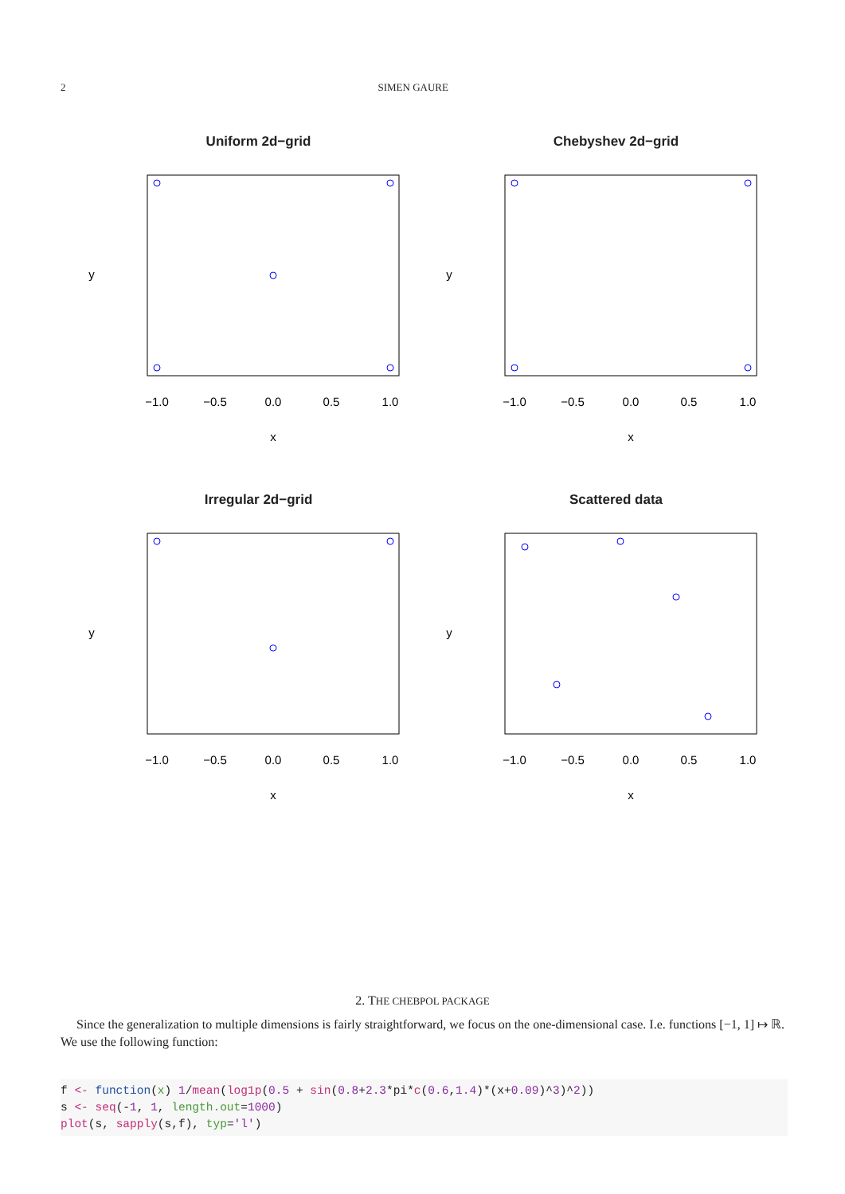2 SIMEN GAURE
Uniform 2d−grid
−1.0
−0.5
0.0
0.5
1.0
x
y
Chebyshev 2d−grid
−1.0
−0.5
0.0
0.5
1.0
x
y
Irregular 2d−grid
−1.0
−0.5
0.0
0.5
1.0
x
y
Scattered data
−1.0
−0.5
0.0
0.5
1.0
x
y
2. THE CHEBPOL PACKAGE
Since the generalization to multiple dimensions is fairly straightforward, we focus on the one-dimensional case. I.e. functions [−1, 1] ↦ ℝ. We use the following function:
f <- function(x) 1/mean(log1p(0.5 + sin(0.8+2.3*pi*c(0.6,1.4)*(x+0.09)^3)^2))
s <- seq(-1, 1, length.out=1000)
plot(s, sapply(s,f), typ='l')